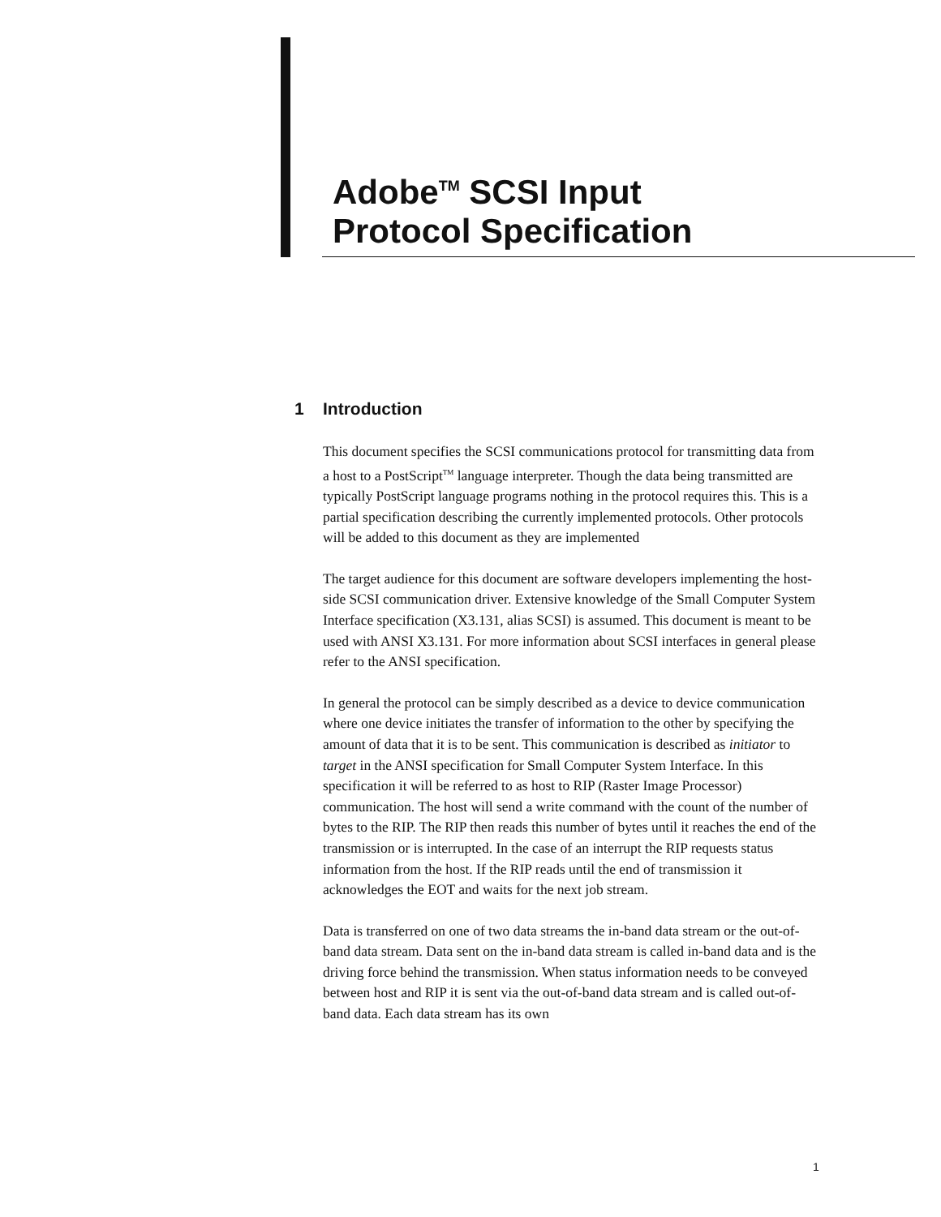Adobe<sup>TM</sup> SCSI Input
Protocol Specification
1 Introduction
This document specifies the SCSI communications protocol for transmitting data from a host to a PostScript<sup>TM</sup> language interpreter. Though the data being transmitted are typically PostScript language programs nothing in the protocol requires this. This is a partial specification describing the currently implemented protocols. Other protocols will be added to this document as they are implemented
The target audience for this document are software developers implementing the host-side SCSI communication driver. Extensive knowledge of the Small Computer System Interface specification (X3.131, alias SCSI) is assumed. This document is meant to be used with ANSI X3.131. For more information about SCSI interfaces in general please refer to the ANSI specification.
In general the protocol can be simply described as a device to device communication where one device initiates the transfer of information to the other by specifying the amount of data that it is to be sent. This communication is described as initiator to target in the ANSI specification for Small Computer System Interface. In this specification it will be referred to as host to RIP (Raster Image Processor) communication. The host will send a write command with the count of the number of bytes to the RIP. The RIP then reads this number of bytes until it reaches the end of the transmission or is interrupted. In the case of an interrupt the RIP requests status information from the host. If the RIP reads until the end of transmission it acknowledges the EOT and waits for the next job stream.
Data is transferred on one of two data streams the in-band data stream or the out-of-band data stream. Data sent on the in-band data stream is called in-band data and is the driving force behind the transmission. When status information needs to be conveyed between host and RIP it is sent via the out-of-band data stream and is called out-of-band data. Each data stream has its own
1